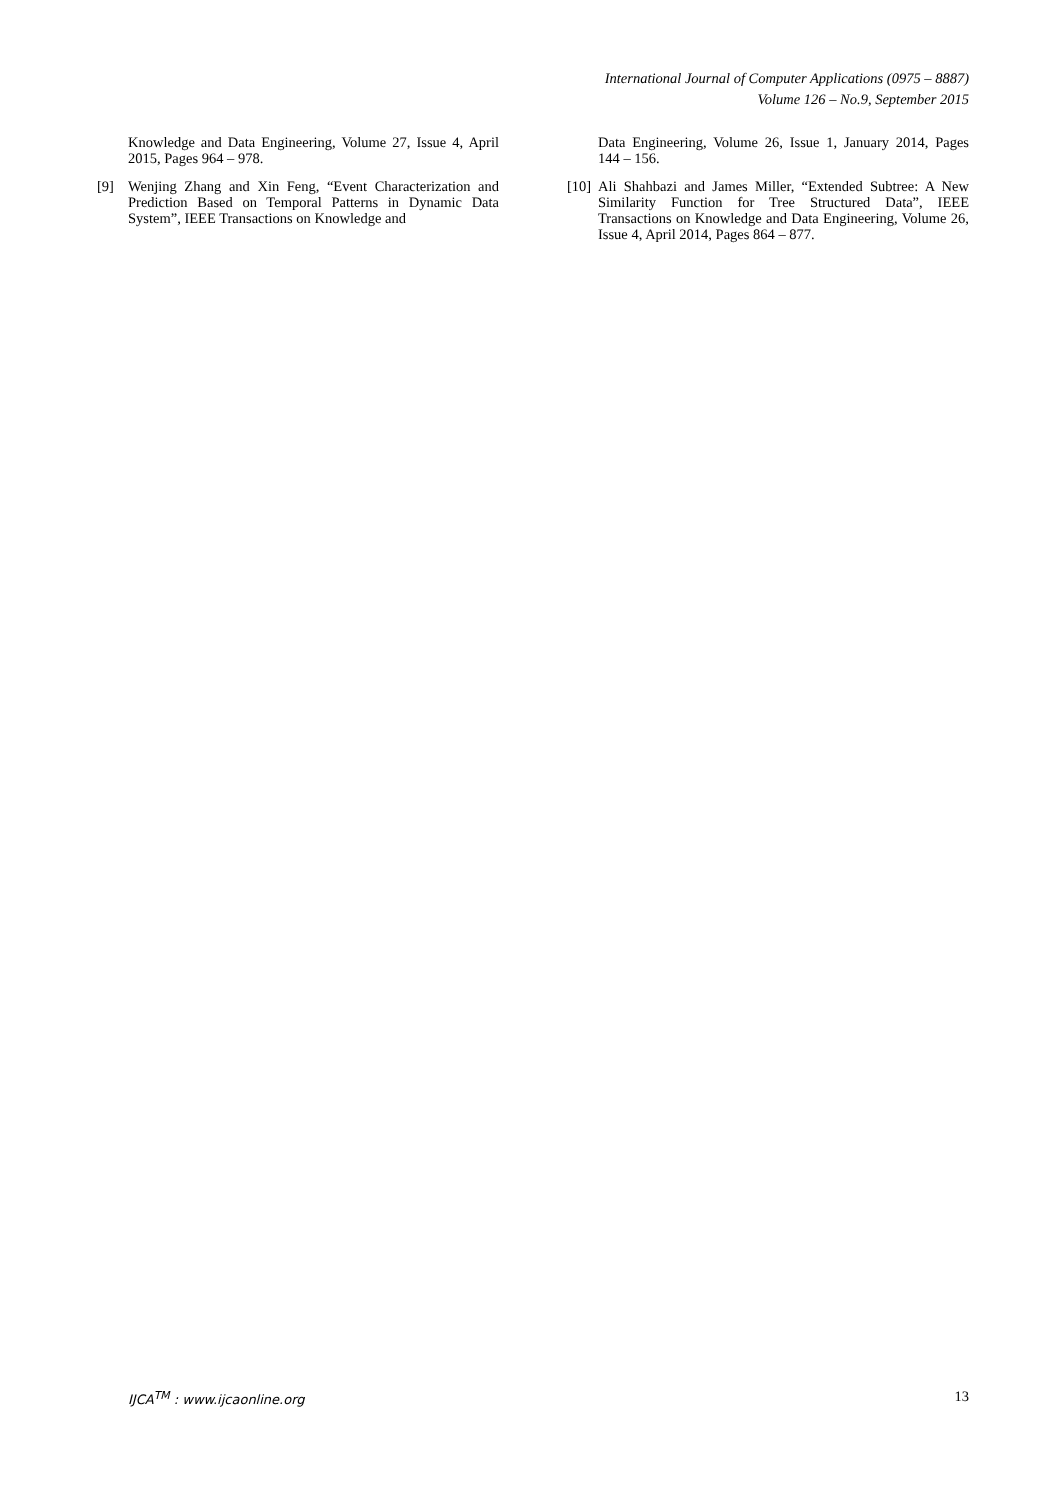International Journal of Computer Applications (0975 – 8887)
Volume 126 – No.9, September 2015
Knowledge and Data Engineering, Volume 27, Issue 4, April 2015, Pages 964 – 978.
[9] Wenjing Zhang and Xin Feng, “Event Characterization and Prediction Based on Temporal Patterns in Dynamic Data System”, IEEE Transactions on Knowledge and
Data Engineering, Volume 26, Issue 1, January 2014, Pages 144 – 156.
[10] Ali Shahbazi and James Miller, “Extended Subtree: A New Similarity Function for Tree Structured Data”, IEEE Transactions on Knowledge and Data Engineering, Volume 26, Issue 4, April 2014, Pages 864 – 877.
IJCA<sup>TM</sup> : www.ijcaonline.org 13